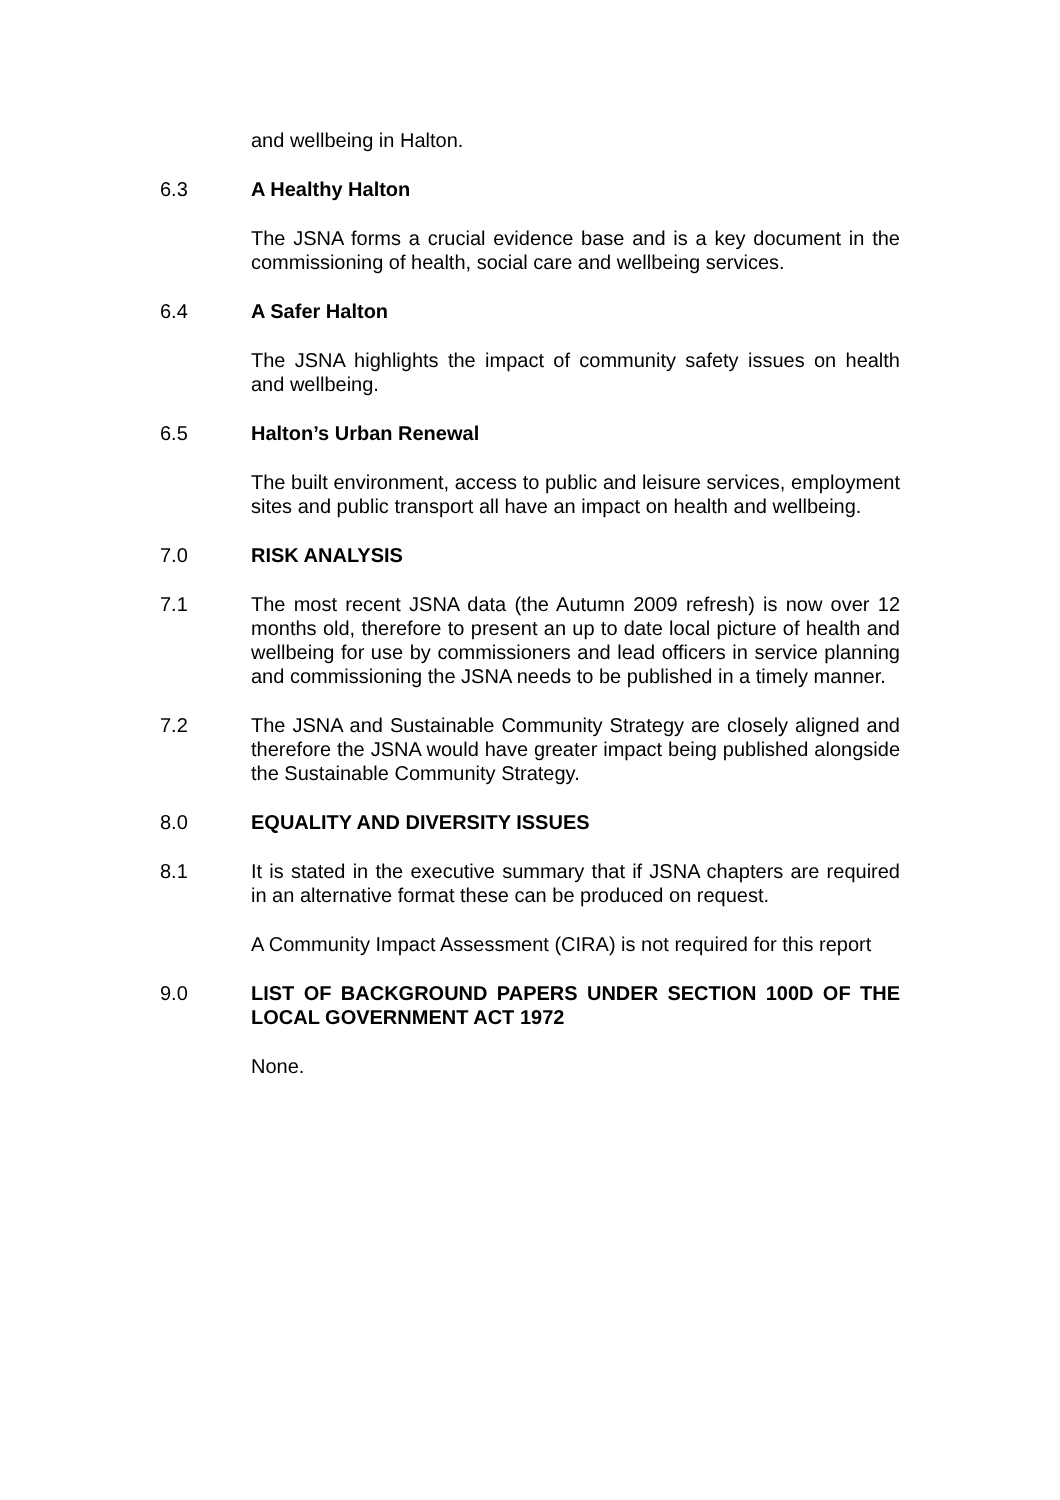and wellbeing in Halton.
6.3 A Healthy Halton
The JSNA forms a crucial evidence base and is a key document in the commissioning of health, social care and wellbeing services.
6.4 A Safer Halton
The JSNA highlights the impact of community safety issues on health and wellbeing.
6.5 Halton’s Urban Renewal
The built environment, access to public and leisure services, employment sites and public transport all have an impact on health and wellbeing.
7.0 RISK ANALYSIS
7.1 The most recent JSNA data (the Autumn 2009 refresh) is now over 12 months old, therefore to present an up to date local picture of health and wellbeing for use by commissioners and lead officers in service planning and commissioning the JSNA needs to be published in a timely manner.
7.2 The JSNA and Sustainable Community Strategy are closely aligned and therefore the JSNA would have greater impact being published alongside the Sustainable Community Strategy.
8.0 EQUALITY AND DIVERSITY ISSUES
8.1 It is stated in the executive summary that if JSNA chapters are required in an alternative format these can be produced on request.
A Community Impact Assessment (CIRA) is not required for this report
9.0 LIST OF BACKGROUND PAPERS UNDER SECTION 100D OF THE LOCAL GOVERNMENT ACT 1972
None.